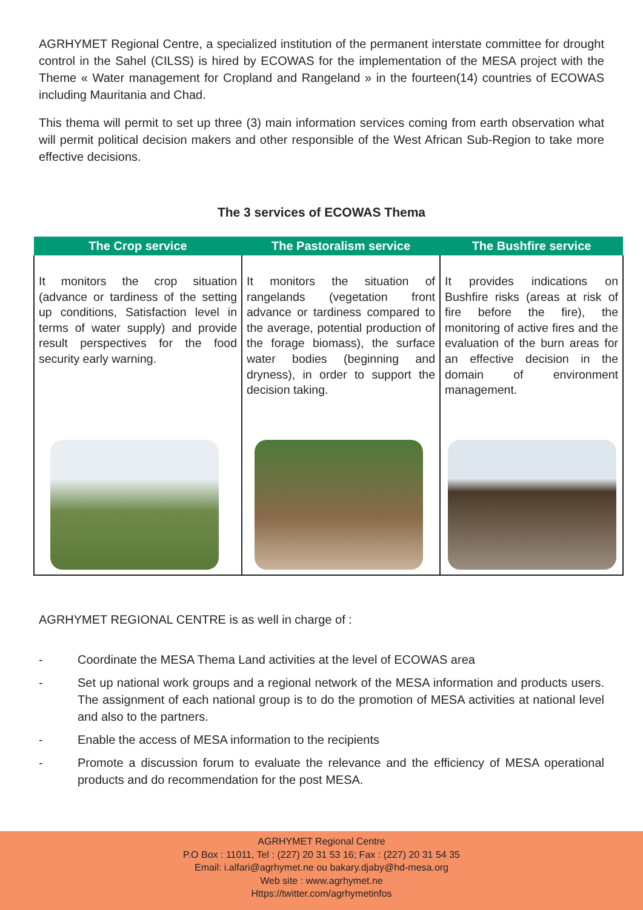AGRHYMET Regional Centre, a specialized institution of the permanent interstate committee for drought control in the Sahel (CILSS) is hired by ECOWAS for the implementation of the MESA project with the Theme « Water management for Cropland and Rangeland » in the fourteen(14) countries of ECOWAS including Mauritania and Chad.
This thema will permit to set up three (3) main information services coming from earth observation what will permit political decision makers and other responsible of the West African Sub-Region to take more effective decisions.
The 3 services of ECOWAS Thema
| The Crop service | The Pastoralism service | The Bushfire service |
| --- | --- | --- |
| It monitors the crop situation (advance or tardiness of the setting up conditions, Satisfaction level in terms of water supply) and provide result perspectives for the food security early warning. | It monitors the situation of rangelands (vegetation front advance or tardiness compared to the average, potential production of the forage biomass), the surface water bodies (beginning and dryness), in order to support the decision taking. | It provides indications on Bushfire risks (areas at risk of fire before the fire), the monitoring of active fires and the evaluation of the burn areas for an effective decision in the domain of environment management. |
AGRHYMET REGIONAL CENTRE is as well in charge of :
- Coordinate the MESA Thema Land activities at the level of ECOWAS area
- Set up national work groups and a regional network of the MESA information and products users. The assignment of each national group is to do the promotion of MESA activities at national level and also to the partners.
- Enable the access of MESA information to the recipients
- Promote a discussion forum to evaluate the relevance and the efficiency of MESA operational products and do recommendation for the post MESA.
AGRHYMET Regional Centre
P.O Box : 11011, Tel : (227) 20 31 53 16; Fax : (227) 20 31 54 35
Email: i.alfari@agrhymet.ne ou bakary.djaby@hd-mesa.org
Web site : www.agrhymet.ne
Https://twitter.com/agrhymetinfos